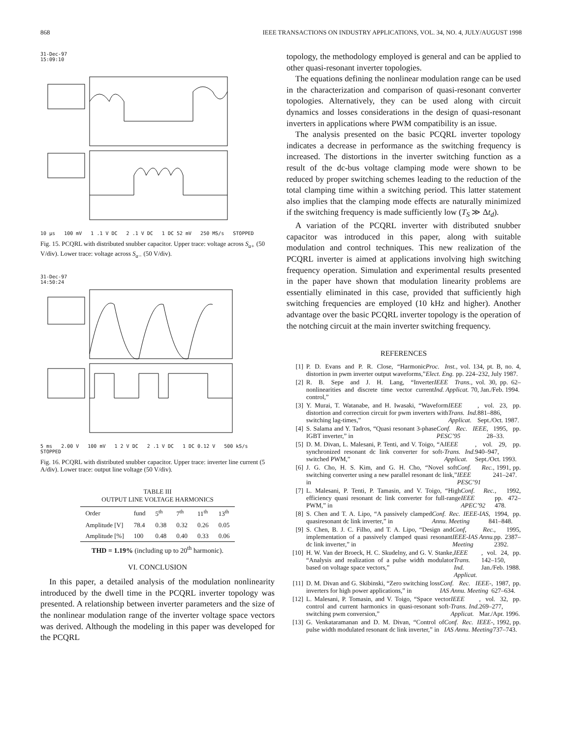868 IEEE TRANSACTIONS ON INDUSTRY APPLICATIONS, VOL. 34, NO. 4, JULY/AUGUST 1998
31-Dec-97
15:09:10
10 µs 100 mV 1 .1 V DC 2 .1 V DC 1 DC 52 mV 250 MS/s STOPPED
Fig. 15. PCQRL with distributed snubber capacitor. Upper trace: voltage across S<sub>a+</sub> (50 V/div). Lower trace: voltage across S<sub>a−</sub> (50 V/div).
31-Dec-97
14:50:24
5 ms 2.00 V 100 mV 1 2 V DC 2 .1 V DC 1 DC 0.12 V 500 kS/s STOPPED
Fig. 16. PCQRL with distributed snubber capacitor. Upper trace: inverter line current (5 A/div). Lower trace: output line voltage (50 V/div).
TABLE III
OUTPUT LINE VOLTAGE HARMONICS
| Order | fund | 5<sup>th</sup> | 7<sup>th</sup> | 11<sup>th</sup> | 13<sup>th</sup> |
| --- | --- | --- | --- | --- | --- |
| Amplitude [V] | 78.4 | 0.38 | 0.32 | 0.26 | 0.05 |
| Amplitude [%] | 100 | 0.48 | 0.40 | 0.33 | 0.06 |
THD = 1.19% (including up to 20<sup>th</sup> harmonic).
VI. CONCLUSION
In this paper, a detailed analysis of the modulation nonlinearity introduced by the dwell time in the PCQRL inverter topology was presented. A relationship between inverter parameters and the size of the nonlinear modulation range of the inverter voltage space vectors was derived. Although the modeling in this paper was developed for the PCQRL
topology, the methodology employed is general and can be applied to other quasi-resonant inverter topologies.
The equations defining the nonlinear modulation range can be used in the characterization and comparison of quasi-resonant converter topologies. Alternatively, they can be used along with circuit dynamics and losses considerations in the design of quasi-resonant inverters in applications where PWM compatibility is an issue.
The analysis presented on the basic PCQRL inverter topology indicates a decrease in performance as the switching frequency is increased. The distortions in the inverter switching function as a result of the dc-bus voltage clamping mode were shown to be reduced by proper switching schemes leading to the reduction of the total clamping time within a switching period. This latter statement also implies that the clamping mode effects are naturally minimized if the switching frequency is made sufficiently low (T<sub>S</sub> ≫ Δt<sub>d</sub>).
A variation of the PCQRL inverter with distributed snubber capacitor was introduced in this paper, along with suitable modulation and control techniques. This new realization of the PCQRL inverter is aimed at applications involving high switching frequency operation. Simulation and experimental results presented in the paper have shown that modulation linearity problems are essentially eliminated in this case, provided that sufficiently high switching frequencies are employed (10 kHz and higher). Another advantage over the basic PCQRL inverter topology is the operation of the notching circuit at the main inverter switching frequency.
REFERENCES
[1] P. D. Evans and P. R. Close, “Harmonic distortion in pwm inverter output waveforms,” Proc. Inst. Elect. Eng., vol. 134, pt. B, no. 4, pp. 224–232, July 1987.
[2] R. B. Sepe and J. H. Lang, “Inverter nonlinearities and discrete time vector current control,” IEEE Trans. Ind. Applicat., vol. 30, pp. 62–70, Jan./Feb. 1994.
[3] Y. Murai, T. Watanabe, and H. Iwasaki, “Waveform distortion and correction circuit for pwm inverters with switching lag-times,” IEEE Trans. Ind. Applicat., vol. 23, pp. 881–886, Sept./Oct. 1987.
[4] S. Salama and Y. Tadros, “Quasi resonant 3-phase IGBT inverter,” in Conf. Rec. IEEE PESC’95, 1995, pp. 28–33.
[5] D. M. Divan, L. Malesani, P. Tenti, and V. Toigo, “A synchronized resonant dc link converter for soft-switched PWM,” IEEE Trans. Ind. Applicat., vol. 29, pp. 940–947, Sept./Oct. 1993.
[6] J. G. Cho, H. S. Kim, and G. H. Cho, “Novel soft switching converter using a new parallel resonant dc link,” in Conf. Rec. IEEE PESC’91, 1991, pp. 241–247.
[7] L. Malesani, P. Tenti, P. Tamasin, and V. Toigo, “High efficiency quasi resonant dc link converter for full-range PWM,” in Conf. Rec. IEEE APEC’92, 1992, pp. 472–478.
[8] S. Chen and T. A. Lipo, “A passively clamped quasiresonant dc link inverter,” in Conf. Rec. IEEE-IAS Annu. Meeting, 1994, pp. 841–848.
[9] S. Chen, B. J. C. Filho, and T. A. Lipo, “Design and implementation of a passively clamped quasi resonant dc link inverter,” in Conf, Rec. IEEE-IAS Annu. Meeting, 1995, pp. 2387–2392.
[10] H. W. Van der Broeck, H. C. Skudelny, and G. V. Stanke, “Analysis and realization of a pulse width modulator based on voltage space vectors,” IEEE Trans. Ind. Applicat., vol. 24, pp. 142–150, Jan./Feb. 1988.
[11] D. M. Divan and G. Skibinski, “Zero switching loss inverters for high power applications,” in Conf. Rec. IEEE-IAS Annu. Meeting, 1987, pp. 627–634.
[12] L. Malesani, P. Tomasin, and V. Toigo, “Space vector control and current harmonics in quasi-resonant soft-switching pwm conversion,” IEEE Trans. Ind. Applicat., vol. 32, pp. 269–277, Mar./Apr. 1996.
[13] G. Venkataramanan and D. M. Divan, “Control of pulse width modulated resonant dc link inverter,” in Conf. Rec. IEEE-IAS Annu. Meeting, 1992, pp. 737–743.